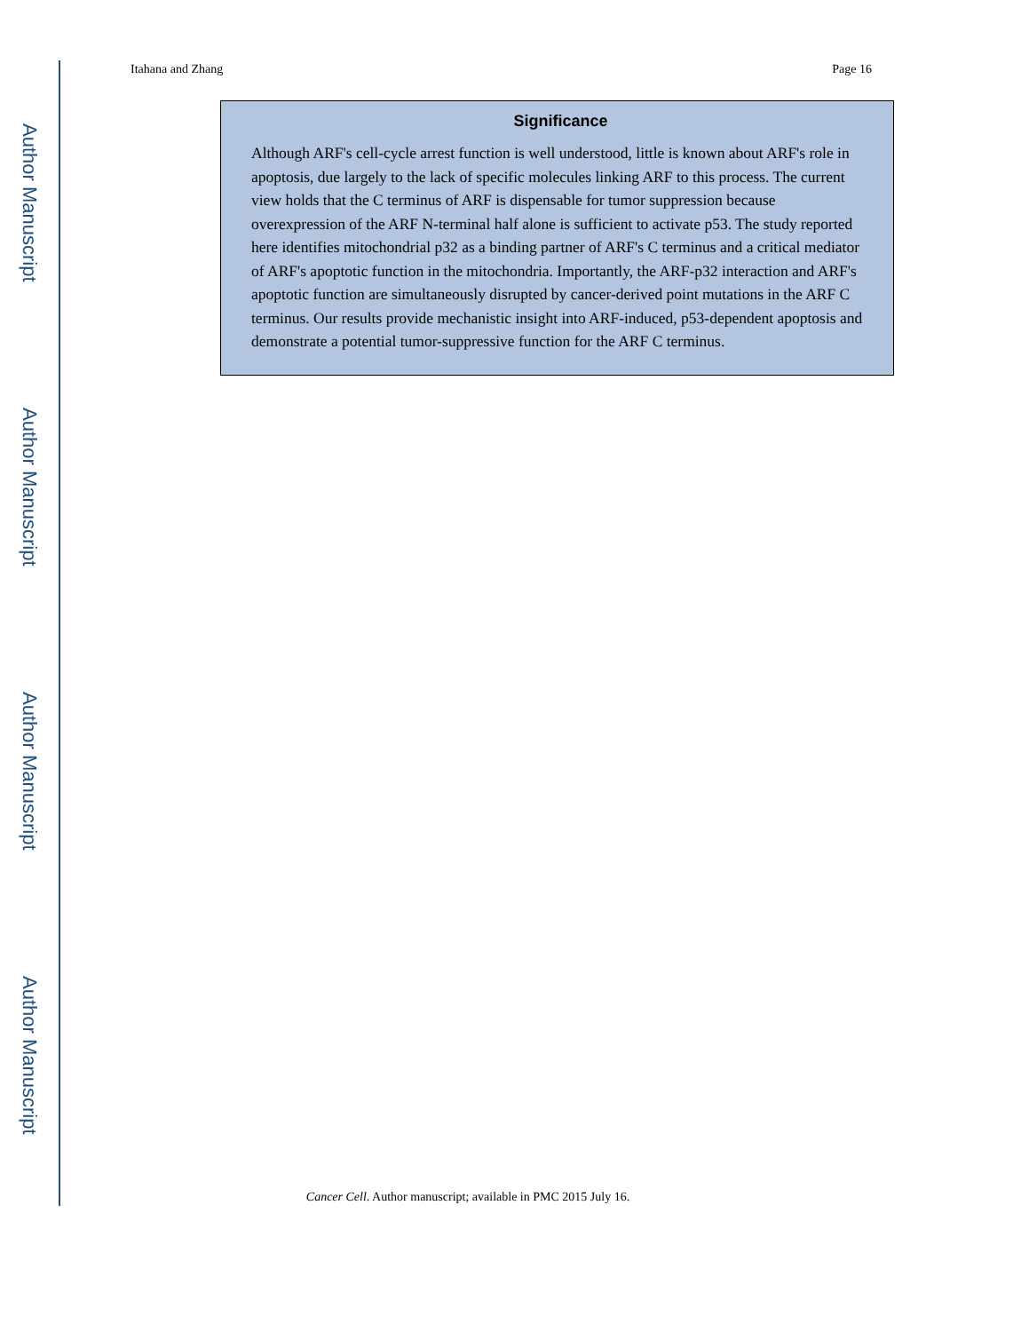Author Manuscript
Author Manuscript
Author Manuscript
Author Manuscript
Itahana and Zhang Page 16
Significance
Although ARF's cell-cycle arrest function is well understood, little is known about ARF's role in apoptosis, due largely to the lack of specific molecules linking ARF to this process. The current view holds that the C terminus of ARF is dispensable for tumor suppression because overexpression of the ARF N-terminal half alone is sufficient to activate p53. The study reported here identifies mitochondrial p32 as a binding partner of ARF's C terminus and a critical mediator of ARF's apoptotic function in the mitochondria. Importantly, the ARF-p32 interaction and ARF's apoptotic function are simultaneously disrupted by cancer-derived point mutations in the ARF C terminus. Our results provide mechanistic insight into ARF-induced, p53-dependent apoptosis and demonstrate a potential tumor-suppressive function for the ARF C terminus.
Cancer Cell. Author manuscript; available in PMC 2015 July 16.